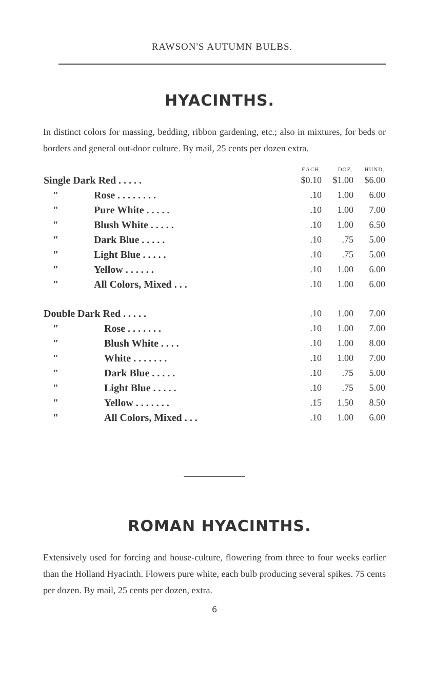RAWSON'S AUTUMN BULBS.
HYACINTHS.
In distinct colors for massing, bedding, ribbon gardening, etc.; also in mixtures, for beds or borders and general out-door culture. By mail, 25 cents per dozen extra.
| | EACH. | DOZ. | HUND. |
| --- | --- | --- | --- |
| Single Dark Red . . . . . | $0.10 | $1.00 | $6.00 |
| " Rose . . . . . . . . | .10 | 1.00 | 6.00 |
| " Pure White . . . . . | .10 | 1.00 | 7.00 |
| " Blush White . . . . . | .10 | 1.00 | 6.50 |
| " Dark Blue . . . . . | .10 | .75 | 5.00 |
| " Light Blue . . . . . | .10 | .75 | 5.00 |
| " Yellow . . . . . . | .10 | 1.00 | 6.00 |
| " All Colors, Mixed . . . | .10 | 1.00 | 6.00 |
| Double Dark Red . . . . . | .10 | 1.00 | 7.00 |
| " Rose . . . . . . . | .10 | 1.00 | 7.00 |
| " Blush White . . . . | .10 | 1.00 | 8.00 |
| " White . . . . . . . | .10 | 1.00 | 7.00 |
| " Dark Blue . . . . . | .10 | .75 | 5.00 |
| " Light Blue . . . . . | .10 | .75 | 5.00 |
| " Yellow . . . . . . . | .15 | 1.50 | 8.50 |
| " All Colors, Mixed . . . | .10 | 1.00 | 6.00 |
ROMAN HYACINTHS.
Extensively used for forcing and house-culture, flowering from three to four weeks earlier than the Holland Hyacinth. Flowers pure white, each bulb producing several spikes. 75 cents per dozen. By mail, 25 cents per dozen, extra.
6